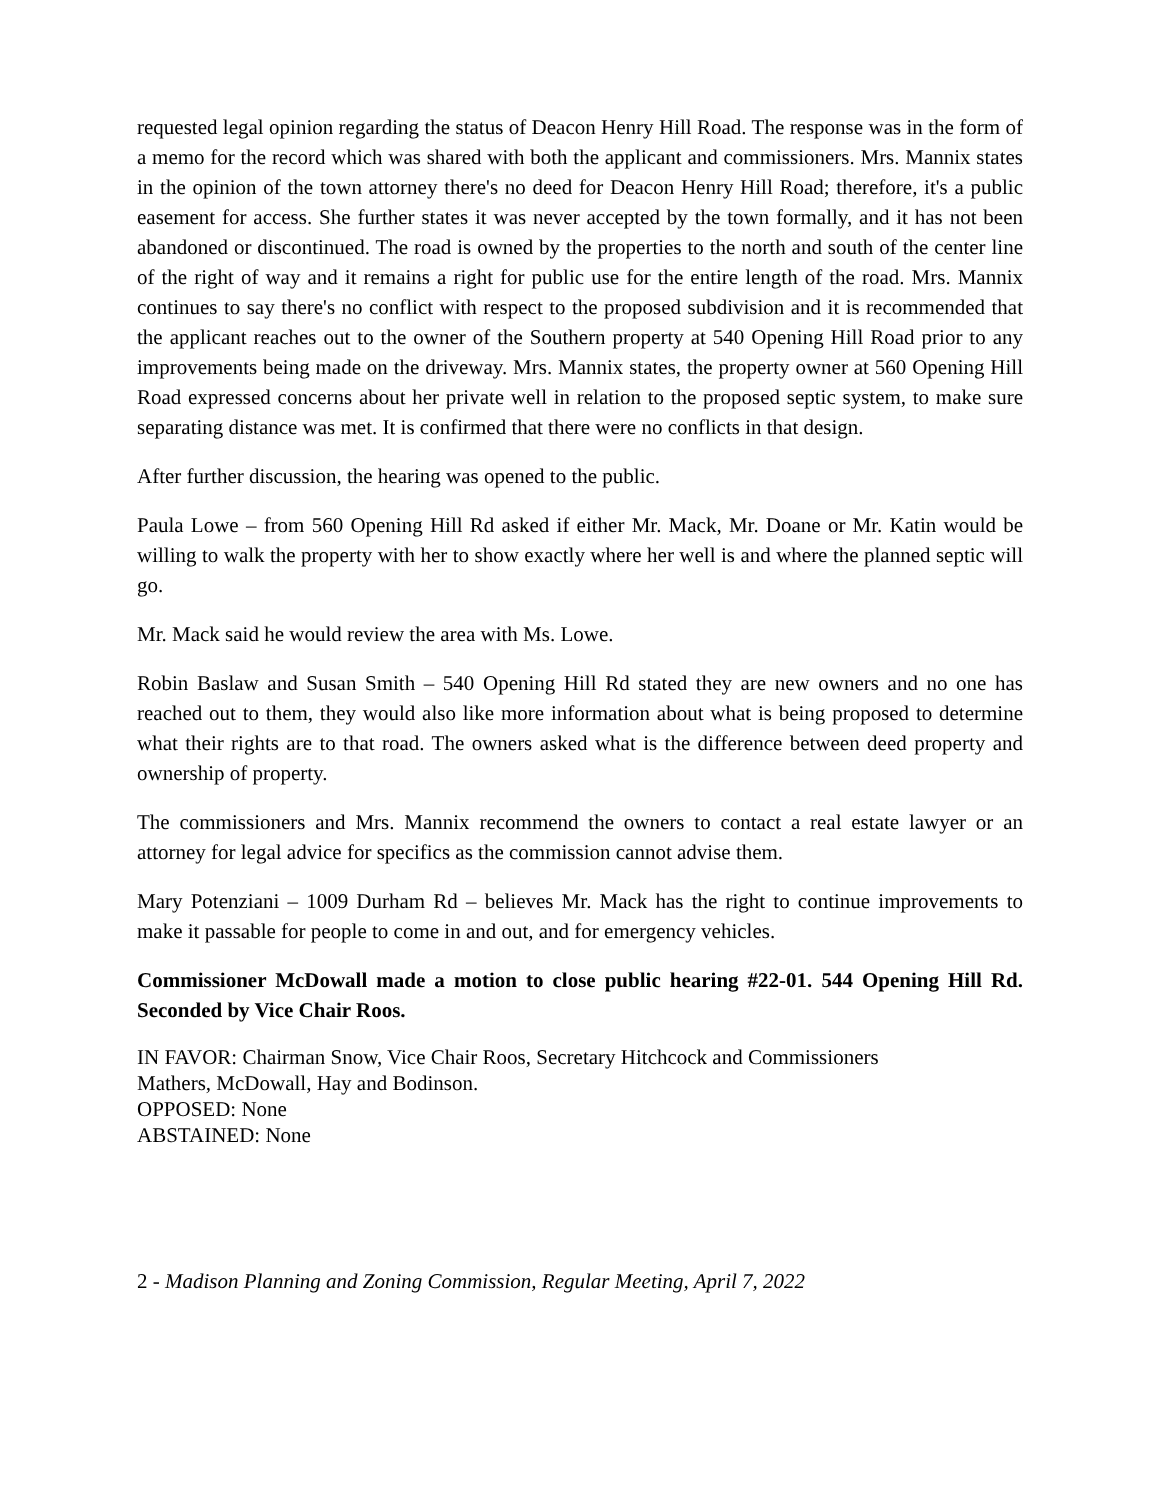requested legal opinion regarding the status of Deacon Henry Hill Road. The response was in the form of a memo for the record which was shared with both the applicant and commissioners. Mrs. Mannix states in the opinion of the town attorney there's no deed for Deacon Henry Hill Road; therefore, it's a public easement for access. She further states it was never accepted by the town formally, and it has not been abandoned or discontinued. The road is owned by the properties to the north and south of the center line of the right of way and it remains a right for public use for the entire length of the road. Mrs. Mannix continues to say there's no conflict with respect to the proposed subdivision and it is recommended that the applicant reaches out to the owner of the Southern property at 540 Opening Hill Road prior to any improvements being made on the driveway. Mrs. Mannix states, the property owner at 560 Opening Hill Road expressed concerns about her private well in relation to the proposed septic system, to make sure separating distance was met. It is confirmed that there were no conflicts in that design.
After further discussion, the hearing was opened to the public.
Paula Lowe – from 560 Opening Hill Rd asked if either Mr. Mack, Mr. Doane or Mr. Katin would be willing to walk the property with her to show exactly where her well is and where the planned septic will go.
Mr. Mack said he would review the area with Ms. Lowe.
Robin Baslaw and Susan Smith – 540 Opening Hill Rd stated they are new owners and no one has reached out to them, they would also like more information about what is being proposed to determine what their rights are to that road. The owners asked what is the difference between deed property and ownership of property.
The commissioners and Mrs. Mannix recommend the owners to contact a real estate lawyer or an attorney for legal advice for specifics as the commission cannot advise them.
Mary Potenziani – 1009 Durham Rd – believes Mr. Mack has the right to continue improvements to make it passable for people to come in and out, and for emergency vehicles.
Commissioner McDowall made a motion to close public hearing #22-01. 544 Opening Hill Rd. Seconded by Vice Chair Roos.
IN FAVOR: Chairman Snow, Vice Chair Roos, Secretary Hitchcock and Commissioners
Mathers, McDowall, Hay and Bodinson.
OPPOSED: None
ABSTAINED: None
2 - Madison Planning and Zoning Commission, Regular Meeting, April 7, 2022